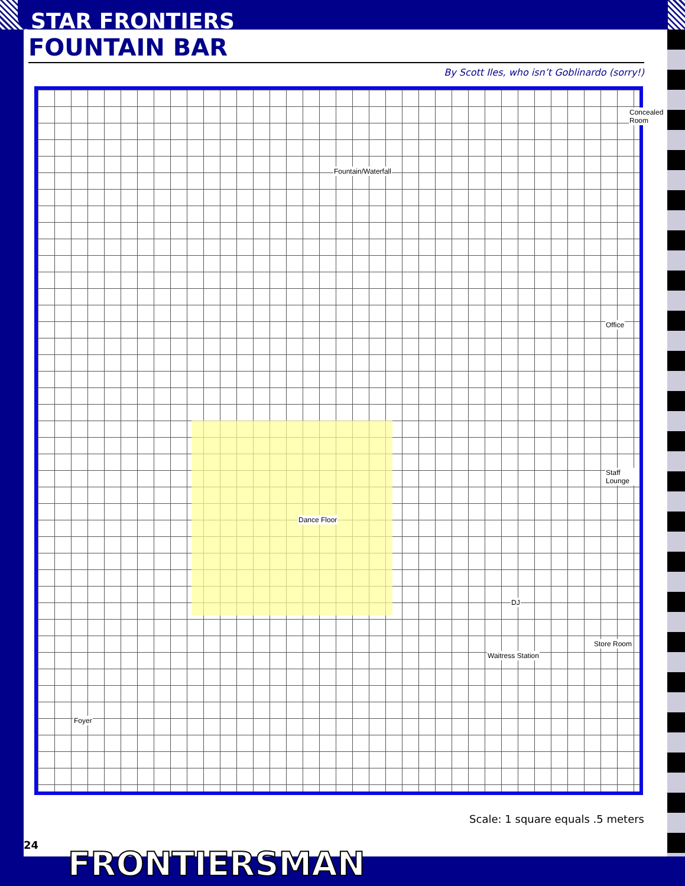STAR FRONTIERS
FOUNTAIN BAR
By Scott Iles, who isn’t Goblinardo (sorry!)
Concealed Room
Fountain/Waterfall
Office
Dance Floor
Staff Lounge
DJ
Waitress Station
Store Room
Foyer
Scale: 1 square equals .5 meters
24 FRONTIERSMAN